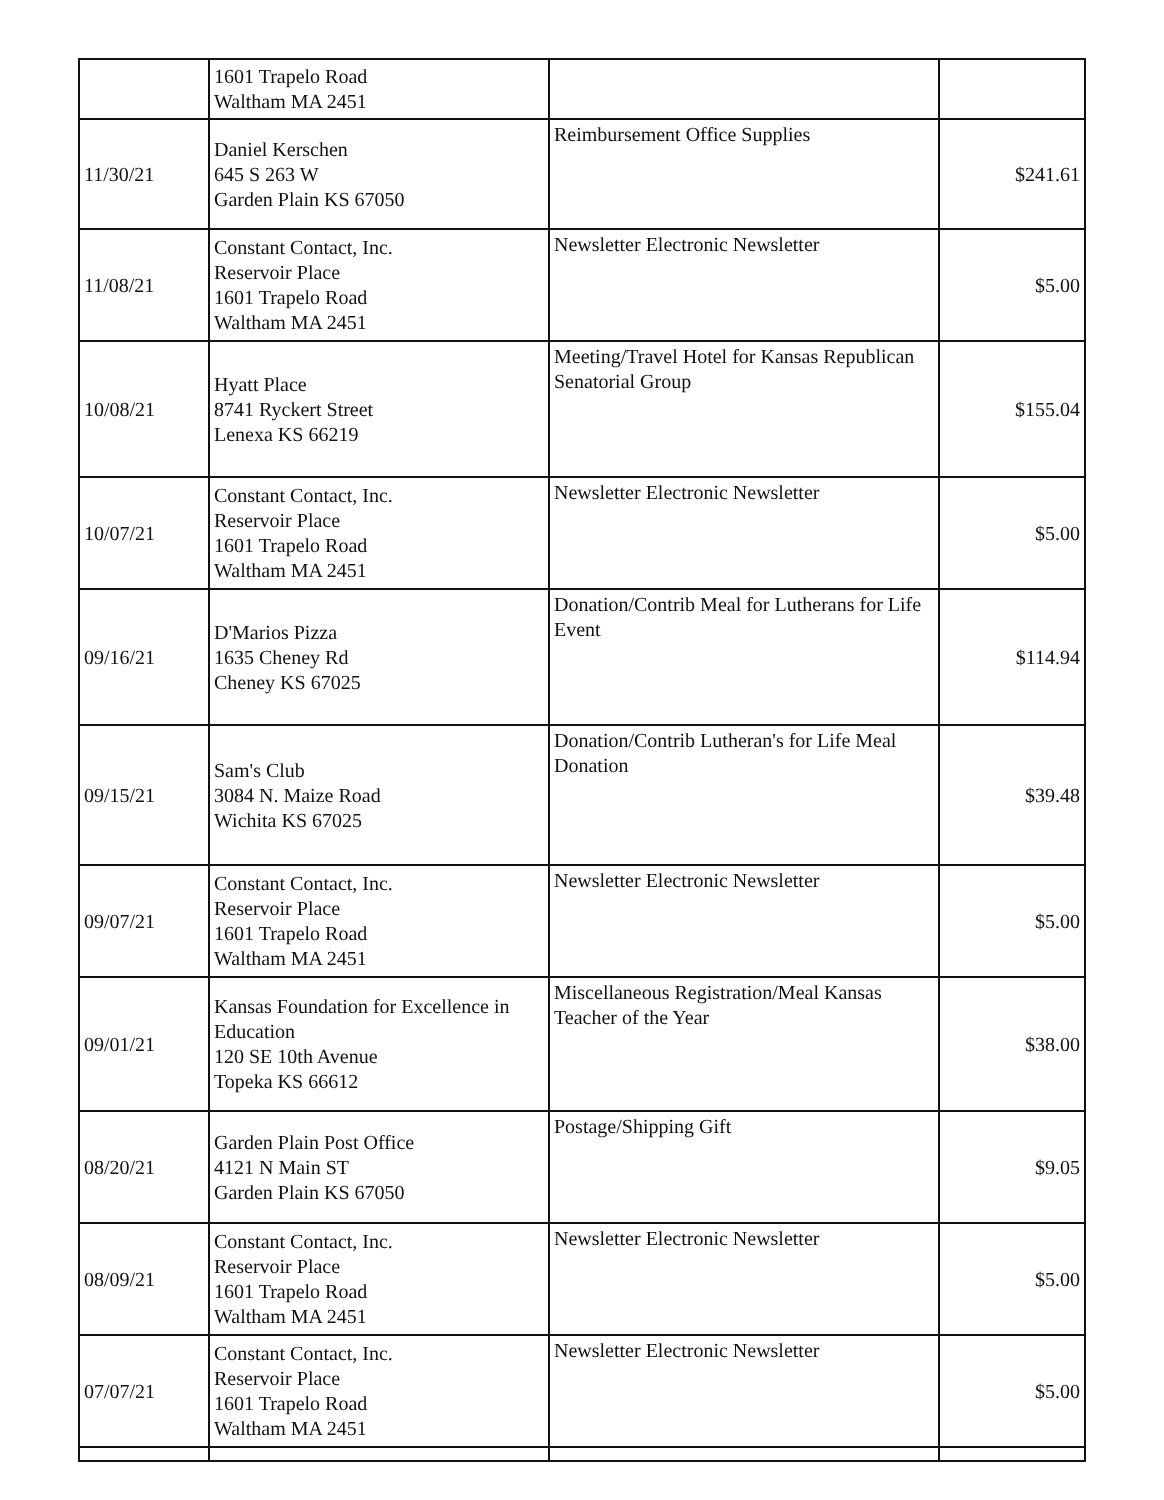| | 1601 Trapelo Road Waltham MA 2451 | | |
| 11/30/21 | Daniel Kerschen 645 S 263 W Garden Plain KS 67050 | Reimbursement Office Supplies | $241.61 |
| 11/08/21 | Constant Contact, Inc. Reservoir Place 1601 Trapelo Road Waltham MA 2451 | Newsletter Electronic Newsletter | $5.00 |
| 10/08/21 | Hyatt Place 8741 Ryckert Street Lenexa KS 66219 | Meeting/Travel Hotel for Kansas Republican Senatorial Group | $155.04 |
| 10/07/21 | Constant Contact, Inc. Reservoir Place 1601 Trapelo Road Waltham MA 2451 | Newsletter Electronic Newsletter | $5.00 |
| 09/16/21 | D'Marios Pizza 1635 Cheney Rd Cheney KS 67025 | Donation/Contrib Meal for Lutherans for Life Event | $114.94 |
| 09/15/21 | Sam's Club 3084 N. Maize Road Wichita KS 67025 | Donation/Contrib Lutheran's for Life Meal Donation | $39.48 |
| 09/07/21 | Constant Contact, Inc. Reservoir Place 1601 Trapelo Road Waltham MA 2451 | Newsletter Electronic Newsletter | $5.00 |
| 09/01/21 | Kansas Foundation for Excellence in Education 120 SE 10th Avenue Topeka KS 66612 | Miscellaneous Registration/Meal Kansas Teacher of the Year | $38.00 |
| 08/20/21 | Garden Plain Post Office 4121 N Main ST Garden Plain KS 67050 | Postage/Shipping Gift | $9.05 |
| 08/09/21 | Constant Contact, Inc. Reservoir Place 1601 Trapelo Road Waltham MA 2451 | Newsletter Electronic Newsletter | $5.00 |
| 07/07/21 | Constant Contact, Inc. Reservoir Place 1601 Trapelo Road Waltham MA 2451 | Newsletter Electronic Newsletter | $5.00 |